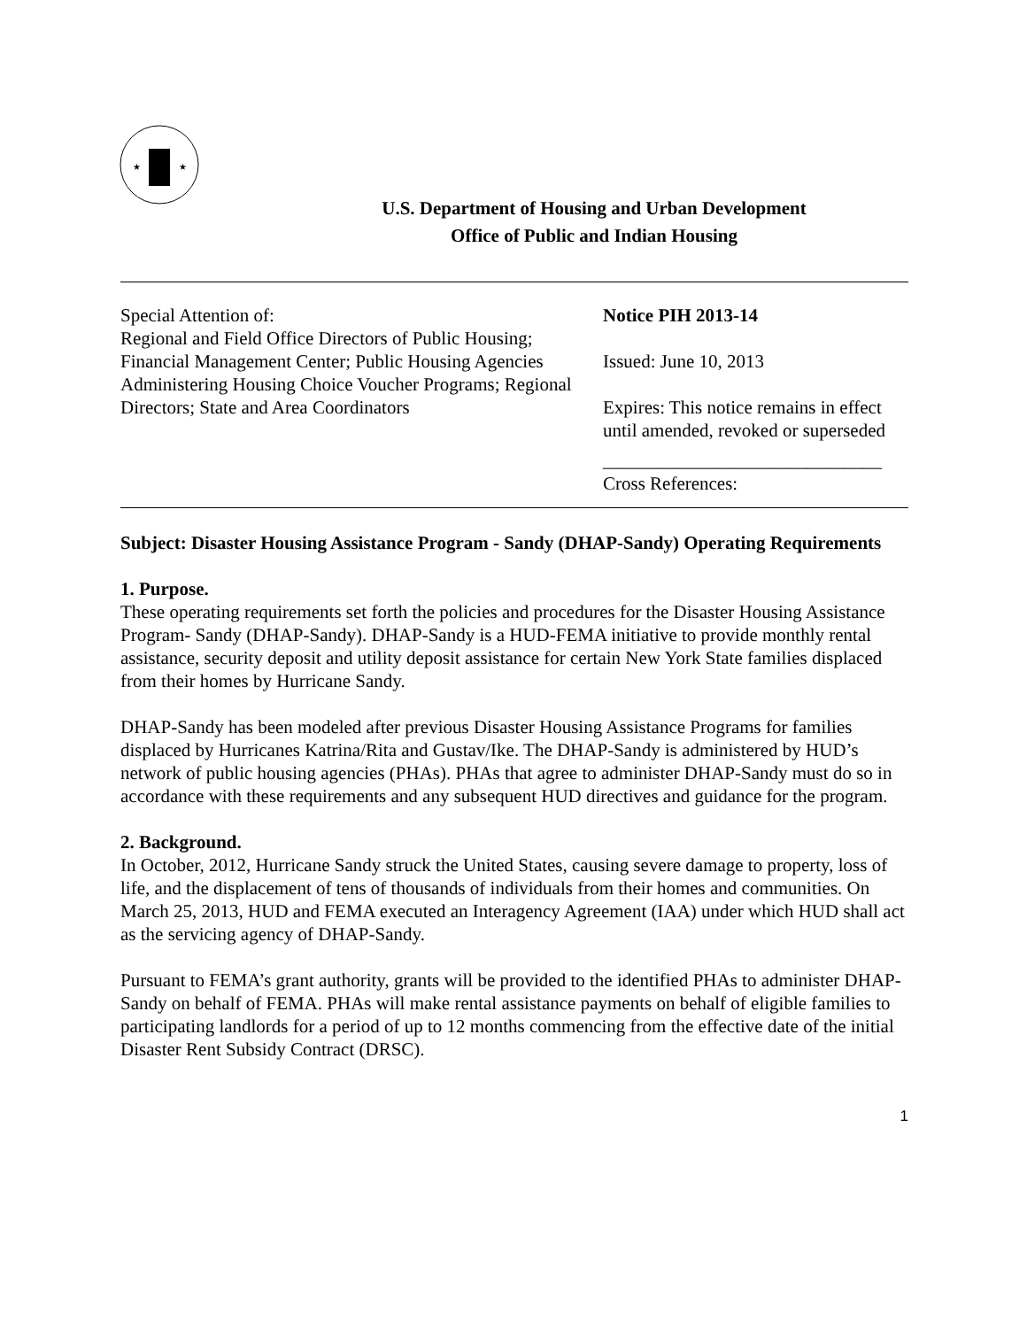★
★
U.S. Department of Housing and Urban Development
Office of Public and Indian Housing
Special Attention of:
Regional and Field Office Directors of Public Housing; Financial Management Center; Public Housing Agencies Administering Housing Choice Voucher Programs; Regional Directors; State and Area Coordinators
Notice PIH 2013-14
Issued: June 10, 2013
Expires: This notice remains in effect until amended, revoked or superseded
______________________________
Cross References:
Subject: Disaster Housing Assistance Program - Sandy (DHAP-Sandy) Operating Requirements
1. Purpose.
These operating requirements set forth the policies and procedures for the Disaster Housing Assistance Program- Sandy (DHAP-Sandy). DHAP-Sandy is a HUD-FEMA initiative to provide monthly rental assistance, security deposit and utility deposit assistance for certain New York State families displaced from their homes by Hurricane Sandy.
DHAP-Sandy has been modeled after previous Disaster Housing Assistance Programs for families displaced by Hurricanes Katrina/Rita and Gustav/Ike. The DHAP-Sandy is administered by HUD’s network of public housing agencies (PHAs). PHAs that agree to administer DHAP-Sandy must do so in accordance with these requirements and any subsequent HUD directives and guidance for the program.
2. Background.
In October, 2012, Hurricane Sandy struck the United States, causing severe damage to property, loss of life, and the displacement of tens of thousands of individuals from their homes and communities. On March 25, 2013, HUD and FEMA executed an Interagency Agreement (IAA) under which HUD shall act as the servicing agency of DHAP-Sandy.
Pursuant to FEMA’s grant authority, grants will be provided to the identified PHAs to administer DHAP-Sandy on behalf of FEMA. PHAs will make rental assistance payments on behalf of eligible families to participating landlords for a period of up to 12 months commencing from the effective date of the initial Disaster Rent Subsidy Contract (DRSC).
1